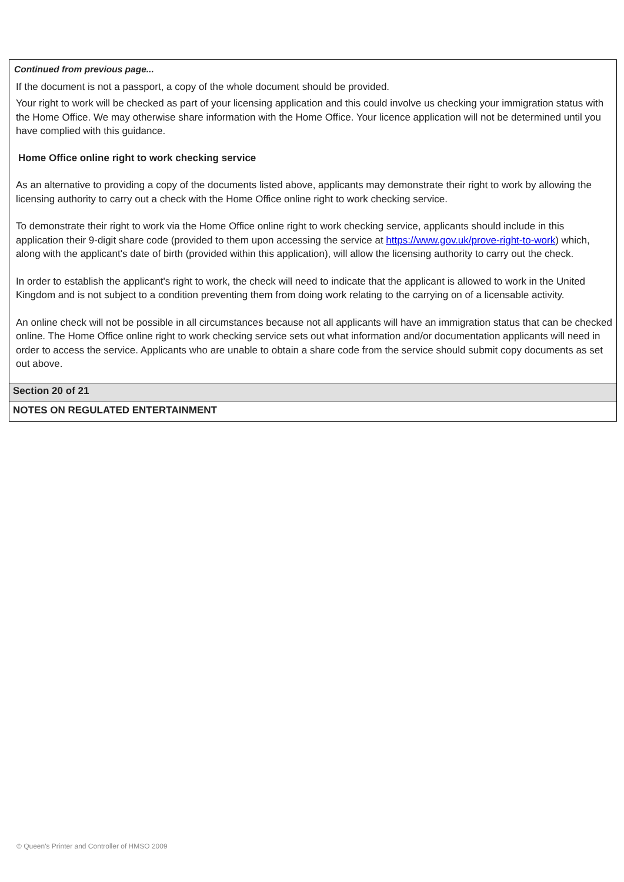Continued from previous page...
If the document is not a passport, a copy of the whole document should be provided.
Your right to work will be checked as part of your licensing application and this could involve us checking your immigration status with the Home Office. We may otherwise share information with the Home Office. Your licence application will not be determined until you have complied with this guidance.
Home Office online right to work checking service
As an alternative to providing a copy of the documents listed above, applicants may demonstrate their right to work by allowing the licensing authority to carry out a check with the Home Office online right to work checking service.
To demonstrate their right to work via the Home Office online right to work checking service, applicants should include in this application their 9-digit share code (provided to them upon accessing the service at https://www.gov.uk/prove-right-to-work) which, along with the applicant's date of birth (provided within this application), will allow the licensing authority to carry out the check.
In order to establish the applicant's right to work, the check will need to indicate that the applicant is allowed to work in the United Kingdom and is not subject to a condition preventing them from doing work relating to the carrying on of a licensable activity.
An online check will not be possible in all circumstances because not all applicants will have an immigration status that can be checked online. The Home Office online right to work checking service sets out what information and/or documentation applicants will need in order to access the service. Applicants who are unable to obtain a share code from the service should submit copy documents as set out above.
Section 20 of 21
NOTES ON REGULATED ENTERTAINMENT
© Queen's Printer and Controller of HMSO 2009